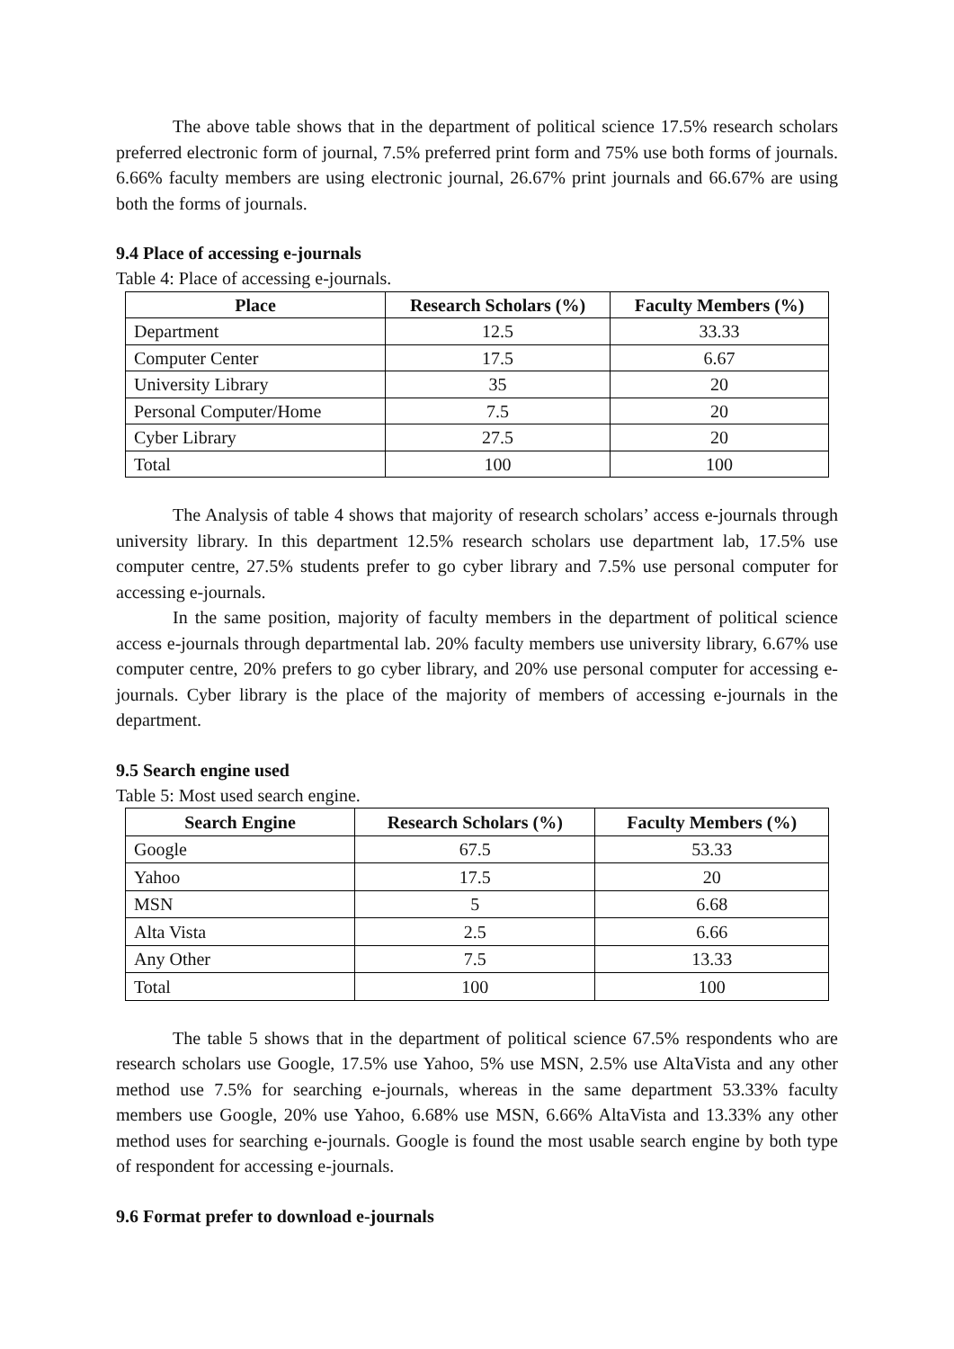The above table shows that in the department of political science 17.5% research scholars preferred electronic form of journal, 7.5% preferred print form and 75% use both forms of journals. 6.66% faculty members are using electronic journal, 26.67% print journals and 66.67% are using both the forms of journals.
9.4 Place of accessing e-journals
Table 4: Place of accessing e-journals.
| Place | Research Scholars (%) | Faculty Members (%) |
| --- | --- | --- |
| Department | 12.5 | 33.33 |
| Computer Center | 17.5 | 6.67 |
| University Library | 35 | 20 |
| Personal Computer/Home | 7.5 | 20 |
| Cyber Library | 27.5 | 20 |
| Total | 100 | 100 |
The Analysis of table 4 shows that majority of research scholars’ access e-journals through university library. In this department 12.5% research scholars use department lab, 17.5% use computer centre, 27.5% students prefer to go cyber library and 7.5% use personal computer for accessing e-journals.
In the same position, majority of faculty members in the department of political science access e-journals through departmental lab. 20% faculty members use university library, 6.67% use computer centre, 20% prefers to go cyber library, and 20% use personal computer for accessing e-journals. Cyber library is the place of the majority of members of accessing e-journals in the department.
9.5 Search engine used
Table 5: Most used search engine.
| Search Engine | Research Scholars (%) | Faculty Members (%) |
| --- | --- | --- |
| Google | 67.5 | 53.33 |
| Yahoo | 17.5 | 20 |
| MSN | 5 | 6.68 |
| Alta Vista | 2.5 | 6.66 |
| Any Other | 7.5 | 13.33 |
| Total | 100 | 100 |
The table 5 shows that in the department of political science 67.5% respondents who are research scholars use Google, 17.5% use Yahoo, 5% use MSN, 2.5% use AltaVista and any other method use 7.5% for searching e-journals, whereas in the same department 53.33% faculty members use Google, 20% use Yahoo, 6.68% use MSN, 6.66% AltaVista and 13.33% any other method uses for searching e-journals. Google is found the most usable search engine by both type of respondent for accessing e-journals.
9.6 Format prefer to download e-journals